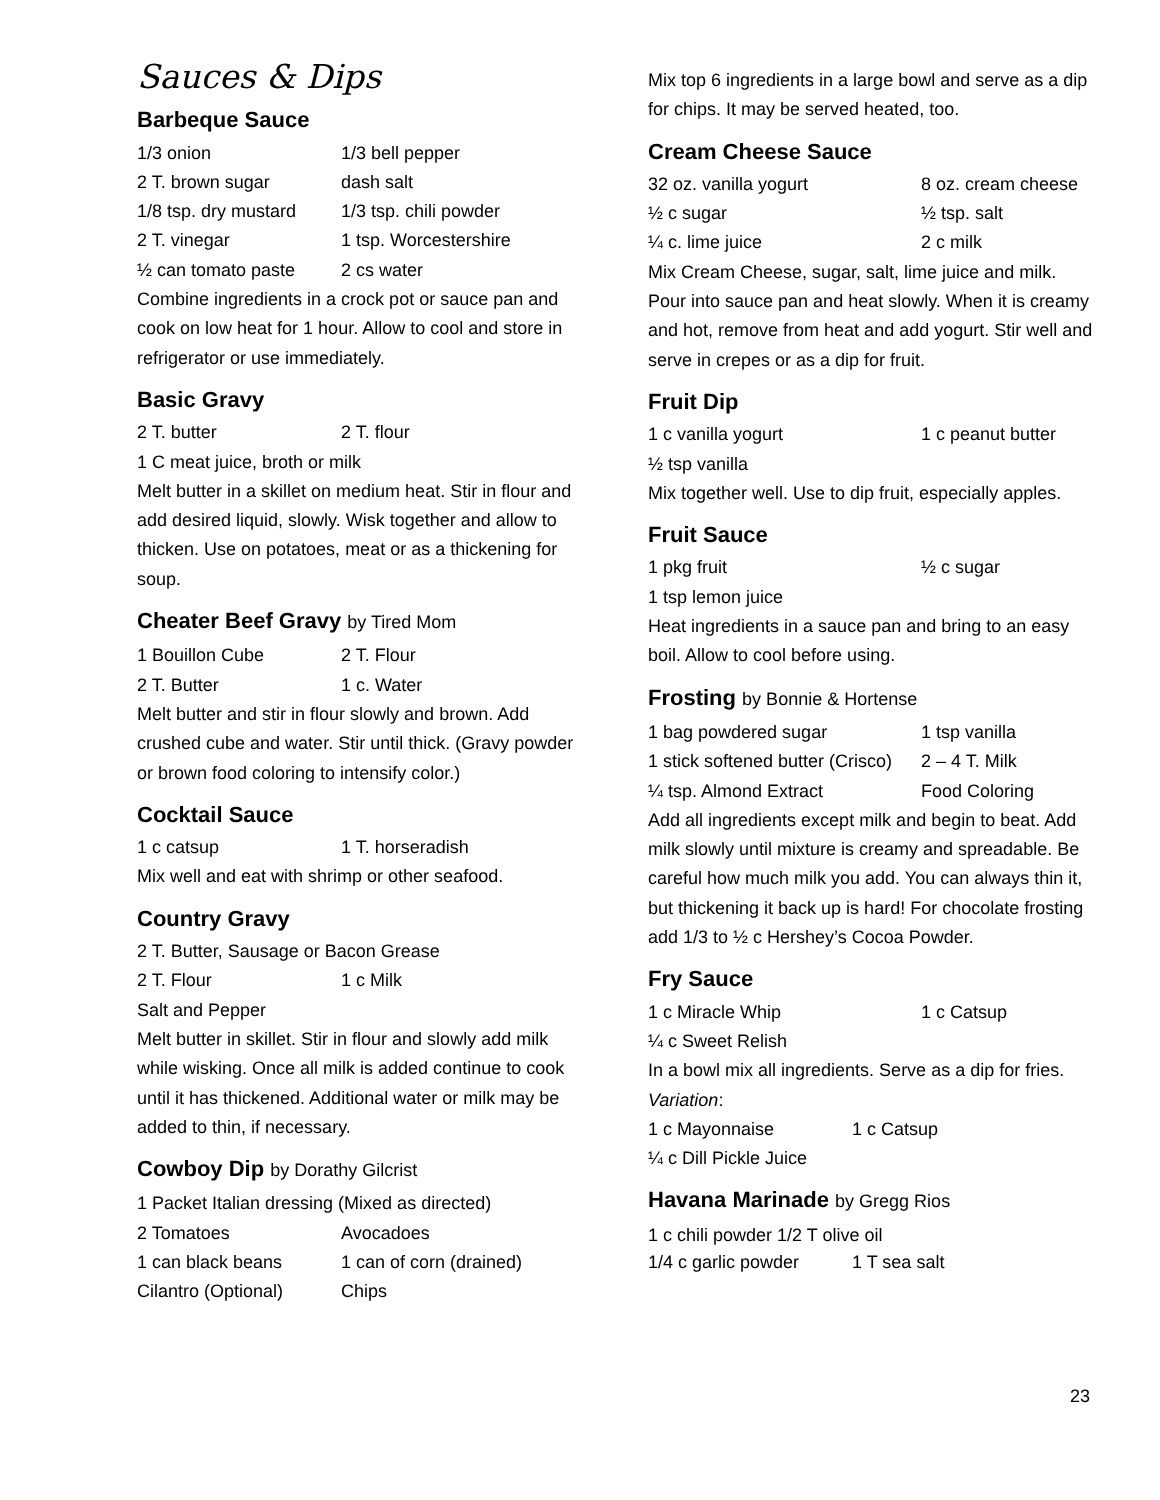Sauces & Dips
Barbeque Sauce
1/3 onion 1/3 bell pepper
2 T. brown sugar dash salt
1/8 tsp. dry mustard 1/3 tsp. chili powder
2 T. vinegar 1 tsp. Worcestershire
½ can tomato paste 2 cs water
Combine ingredients in a crock pot or sauce pan and cook on low heat for 1 hour. Allow to cool and store in refrigerator or use immediately.
Basic Gravy
2 T. butter 2 T. flour
1 C meat juice, broth or milk
Melt butter in a skillet on medium heat. Stir in flour and add desired liquid, slowly. Wisk together and allow to thicken. Use on potatoes, meat or as a thickening for soup.
Cheater Beef Gravy by Tired Mom
1 Bouillon Cube 2 T. Flour
2 T. Butter 1 c. Water
Melt butter and stir in flour slowly and brown. Add crushed cube and water. Stir until thick. (Gravy powder or brown food coloring to intensify color.)
Cocktail Sauce
1 c catsup 1 T. horseradish
Mix well and eat with shrimp or other seafood.
Country Gravy
2 T. Butter, Sausage or Bacon Grease
2 T. Flour 1 c Milk
Salt and Pepper
Melt butter in skillet. Stir in flour and slowly add milk while wisking. Once all milk is added continue to cook until it has thickened. Additional water or milk may be added to thin, if necessary.
Cowboy Dip by Dorathy Gilcrist
1 Packet Italian dressing (Mixed as directed)
2 Tomatoes Avocadoes
1 can black beans 1 can of corn (drained)
Cilantro (Optional) Chips
Mix top 6 ingredients in a large bowl and serve as a dip for chips. It may be served heated, too.
Cream Cheese Sauce
32 oz. vanilla yogurt 8 oz. cream cheese
½ c sugar ½ tsp. salt
¼ c. lime juice 2 c milk
Mix Cream Cheese, sugar, salt, lime juice and milk. Pour into sauce pan and heat slowly. When it is creamy and hot, remove from heat and add yogurt. Stir well and serve in crepes or as a dip for fruit.
Fruit Dip
1 c vanilla yogurt 1 c peanut butter
½ tsp vanilla
Mix together well. Use to dip fruit, especially apples.
Fruit Sauce
1 pkg fruit ½ c sugar
1 tsp lemon juice
Heat ingredients in a sauce pan and bring to an easy boil. Allow to cool before using.
Frosting by Bonnie & Hortense
1 bag powdered sugar 1 tsp vanilla
1 stick softened butter (Crisco) 2 – 4 T. Milk
¼ tsp. Almond Extract Food Coloring
Add all ingredients except milk and begin to beat. Add milk slowly until mixture is creamy and spreadable. Be careful how much milk you add. You can always thin it, but thickening it back up is hard! For chocolate frosting add 1/3 to ½ c Hershey’s Cocoa Powder.
Fry Sauce
1 c Miracle Whip 1 c Catsup
¼ c Sweet Relish
In a bowl mix all ingredients. Serve as a dip for fries.
Variation:
1 c Mayonnaise 1 c Catsup
¼ c Dill Pickle Juice
Havana Marinade by Gregg Rios
1 c chili powder 1/2 T olive oil
1/4 c garlic powder 1 T sea salt
23